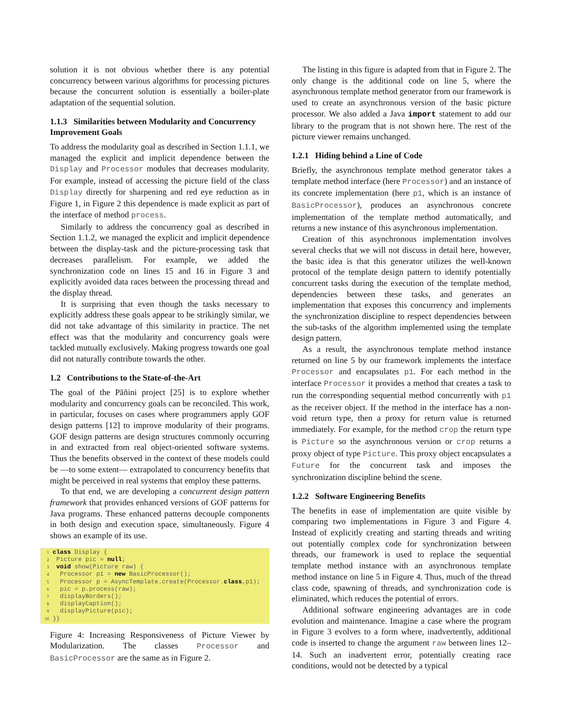solution it is not obvious whether there is any potential concurrency between various algorithms for processing pictures because the concurrent solution is essentially a boiler-plate adaptation of the sequential solution.
1.1.3 Similarities between Modularity and Concurrency Improvement Goals
To address the modularity goal as described in Section 1.1.1, we managed the explicit and implicit dependence between the Display and Processor modules that decreases modularity. For example, instead of accessing the picture field of the class Display directly for sharpening and red eye reduction as in Figure 1, in Figure 2 this dependence is made explicit as part of the interface of method process.
Similarly to address the concurrency goal as described in Section 1.1.2, we managed the explicit and implicit dependence between the display-task and the picture-processing task that decreases parallelism. For example, we added the synchronization code on lines 15 and 16 in Figure 3 and explicitly avoided data races between the processing thread and the display thread.
It is surprising that even though the tasks necessary to explicitly address these goals appear to be strikingly similar, we did not take advantage of this similarity in practice. The net effect was that the modularity and concurrency goals were tackled mutually exclusively. Making progress towards one goal did not naturally contribute towards the other.
1.2 Contributions to the State-of-the-Art
The goal of the Pāñini project [25] is to explore whether modularity and concurrency goals can be reconciled. This work, in particular, focuses on cases where programmers apply GOF design patterns [12] to improve modularity of their programs. GOF design patterns are design structures commonly occurring in and extracted from real object-oriented software systems. Thus the benefits observed in the context of these models could be —to some extent— extrapolated to concurrency benefits that might be perceived in real systems that employ these patterns.
To that end, we are developing a concurrent design pattern framework that provides enhanced versions of GOF patterns for Java programs. These enhanced patterns decouple components in both design and execution space, simultaneously. Figure 4 shows an example of its use.
1 class Display {
2  Picture pic = null;
3  void show(Picture raw) {
4   Processor p1 = new BasicProcessor();
5   Processor p = AsyncTemplate.create(Processor.class,p1);
6   pic = p.process(raw);
7   displayBorders();
8   displayCaption();
9   displayPicture(pic);
10 }}
Figure 4: Increasing Responsiveness of Picture Viewer by Modularization. The classes Processor and BasicProcessor are the same as in Figure 2.
The listing in this figure is adapted from that in Figure 2. The only change is the additional code on line 5, where the asynchronous template method generator from our framework is used to create an asynchronous version of the basic picture processor. We also added a Java import statement to add our library to the program that is not shown here. The rest of the picture viewer remains unchanged.
1.2.1 Hiding behind a Line of Code
Briefly, the asynchronous template method generator takes a template method interface (here Processor) and an instance of its concrete implementation (here p1, which is an instance of BasicProcessor), produces an asynchronous concrete implementation of the template method automatically, and returns a new instance of this asynchronous implementation.
Creation of this asynchronous implementation involves several checks that we will not discuss in detail here, however, the basic idea is that this generator utilizes the well-known protocol of the template design pattern to identify potentially concurrent tasks during the execution of the template method, dependencies between these tasks, and generates an implementation that exposes this concurrency and implements the synchronization discipline to respect dependencies between the sub-tasks of the algorithm implemented using the template design pattern.
As a result, the asynchronous template method instance returned on line 5 by our framework implements the interface Processor and encapsulates p1. For each method in the interface Processor it provides a method that creates a task to run the corresponding sequential method concurrently with p1 as the receiver object. If the method in the interface has a non-void return type, then a proxy for return value is returned immediately. For example, for the method crop the return type is Picture so the asynchronous version or crop returns a proxy object of type Picture. This proxy object encapsulates a Future for the concurrent task and imposes the synchronization discipline behind the scene.
1.2.2 Software Engineering Benefits
The benefits in ease of implementation are quite visible by comparing two implementations in Figure 3 and Figure 4. Instead of explicitly creating and starting threads and writing out potentially complex code for synchronization between threads, our framework is used to replace the sequential template method instance with an asynchronous template method instance on line 5 in Figure 4. Thus, much of the thread class code, spawning of threads, and synchronization code is eliminated, which reduces the potential of errors.
Additional software engineering advantages are in code evolution and maintenance. Imagine a case where the program in Figure 3 evolves to a form where, inadvertently, additional code is inserted to change the argument raw between lines 12–14. Such an inadvertent error, potentially creating race conditions, would not be detected by a typical